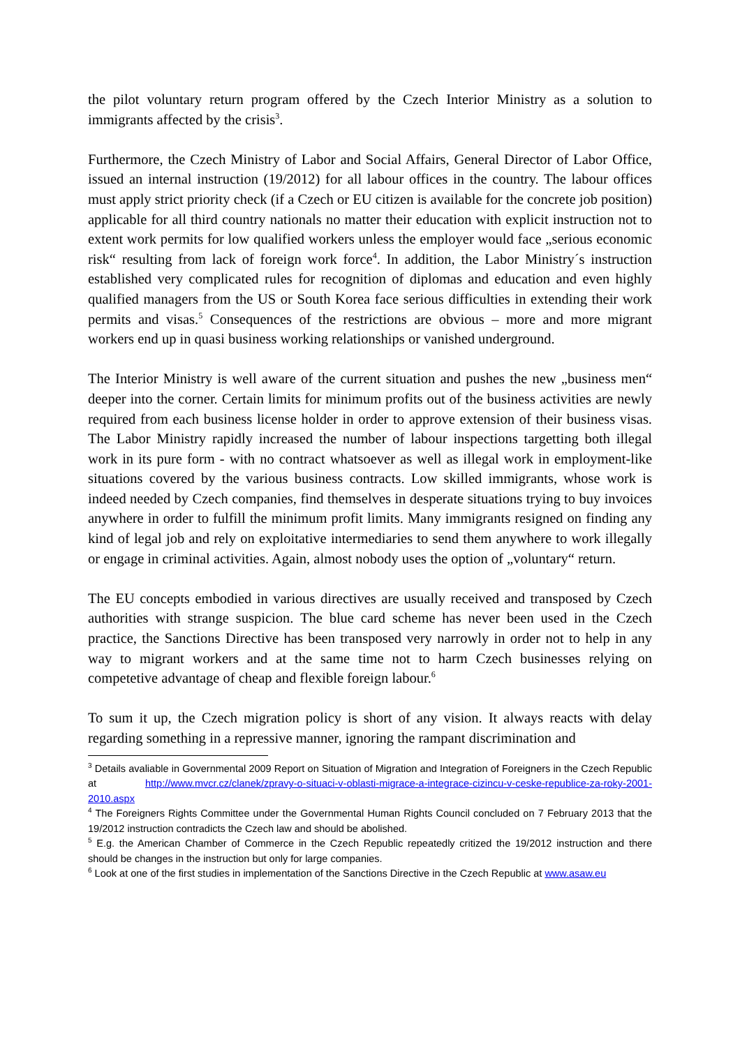the pilot voluntary return program offered by the Czech Interior Ministry as a solution to immigrants affected by the crisis<sup>3</sup>.
Furthermore, the Czech Ministry of Labor and Social Affairs, General Director of Labor Office, issued an internal instruction (19/2012) for all labour offices in the country. The labour offices must apply strict priority check (if a Czech or EU citizen is available for the concrete job position) applicable for all third country nationals no matter their education with explicit instruction not to extent work permits for low qualified workers unless the employer would face „serious economic risk“ resulting from lack of foreign work force<sup>4</sup>. In addition, the Labor Ministry´s instruction established very complicated rules for recognition of diplomas and education and even highly qualified managers from the US or South Korea face serious difficulties in extending their work permits and visas.<sup>5</sup> Consequences of the restrictions are obvious – more and more migrant workers end up in quasi business working relationships or vanished underground.
The Interior Ministry is well aware of the current situation and pushes the new „business men“ deeper into the corner. Certain limits for minimum profits out of the business activities are newly required from each business license holder in order to approve extension of their business visas. The Labor Ministry rapidly increased the number of labour inspections targetting both illegal work in its pure form - with no contract whatsoever as well as illegal work in employment-like situations covered by the various business contracts. Low skilled immigrants, whose work is indeed needed by Czech companies, find themselves in desperate situations trying to buy invoices anywhere in order to fulfill the minimum profit limits. Many immigrants resigned on finding any kind of legal job and rely on exploitative intermediaries to send them anywhere to work illegally or engage in criminal activities. Again, almost nobody uses the option of „voluntary“ return.
The EU concepts embodied in various directives are usually received and transposed by Czech authorities with strange suspicion. The blue card scheme has never been used in the Czech practice, the Sanctions Directive has been transposed very narrowly in order not to help in any way to migrant workers and at the same time not to harm Czech businesses relying on competetive advantage of cheap and flexible foreign labour.<sup>6</sup>
To sum it up, the Czech migration policy is short of any vision. It always reacts with delay regarding something in a repressive manner, ignoring the rampant discrimination and
<sup>3</sup> Details avaliable in Governmental 2009 Report on Situation of Migration and Integration of Foreigners in the Czech Republic at http://www.mvcr.cz/clanek/zpravy-o-situaci-v-oblasti-migrace-a-integrace-cizincu-v-ceske-republice-za-roky-2001-2010.aspx
<sup>4</sup> The Foreigners Rights Committee under the Governmental Human Rights Council concluded on 7 February 2013 that the 19/2012 instruction contradicts the Czech law and should be abolished.
<sup>5</sup> E.g. the American Chamber of Commerce in the Czech Republic repeatedly critized the 19/2012 instruction and there should be changes in the instruction but only for large companies.
<sup>6</sup> Look at one of the first studies in implementation of the Sanctions Directive in the Czech Republic at www.asaw.eu